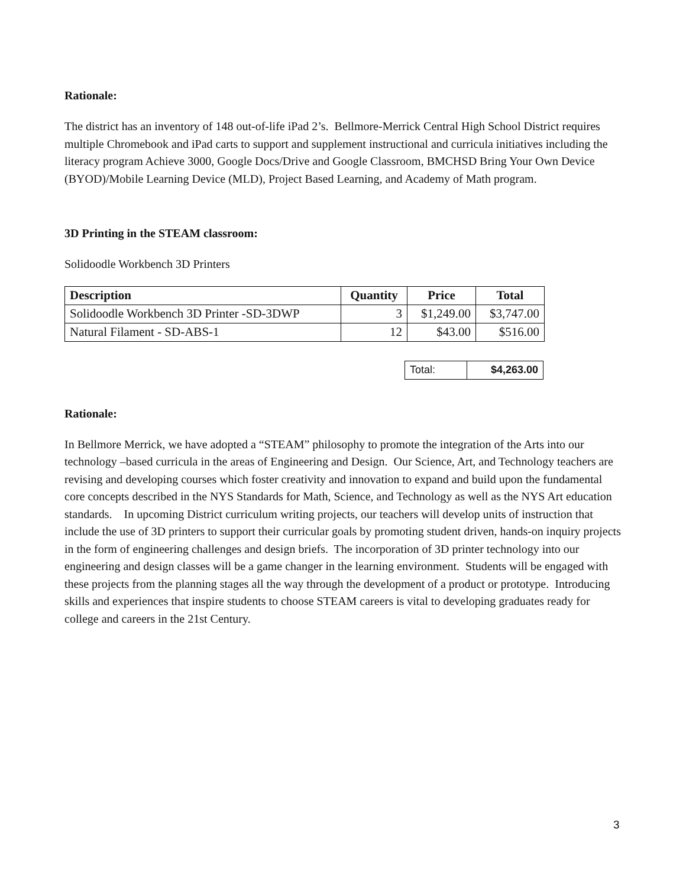Rationale:
The district has an inventory of 148 out-of-life iPad 2’s. Bellmore-Merrick Central High School District requires multiple Chromebook and iPad carts to support and supplement instructional and curricula initiatives including the literacy program Achieve 3000, Google Docs/Drive and Google Classroom, BMCHSD Bring Your Own Device (BYOD)/Mobile Learning Device (MLD), Project Based Learning, and Academy of Math program.
3D Printing in the STEAM classroom:
Solidoodle Workbench 3D Printers
| Description | Quantity | Price | Total |
| --- | --- | --- | --- |
| Solidoodle Workbench 3D Printer -SD-3DWP | 3 | $1,249.00 | $3,747.00 |
| Natural Filament - SD-ABS-1 | 12 | $43.00 | $516.00 |
| Total: | $4,263.00 |
Rationale:
In Bellmore Merrick, we have adopted a “STEAM” philosophy to promote the integration of the Arts into our technology –based curricula in the areas of Engineering and Design. Our Science, Art, and Technology teachers are revising and developing courses which foster creativity and innovation to expand and build upon the fundamental core concepts described in the NYS Standards for Math, Science, and Technology as well as the NYS Art education standards. In upcoming District curriculum writing projects, our teachers will develop units of instruction that include the use of 3D printers to support their curricular goals by promoting student driven, hands-on inquiry projects in the form of engineering challenges and design briefs. The incorporation of 3D printer technology into our engineering and design classes will be a game changer in the learning environment. Students will be engaged with these projects from the planning stages all the way through the development of a product or prototype. Introducing skills and experiences that inspire students to choose STEAM careers is vital to developing graduates ready for college and careers in the 21st Century.
3